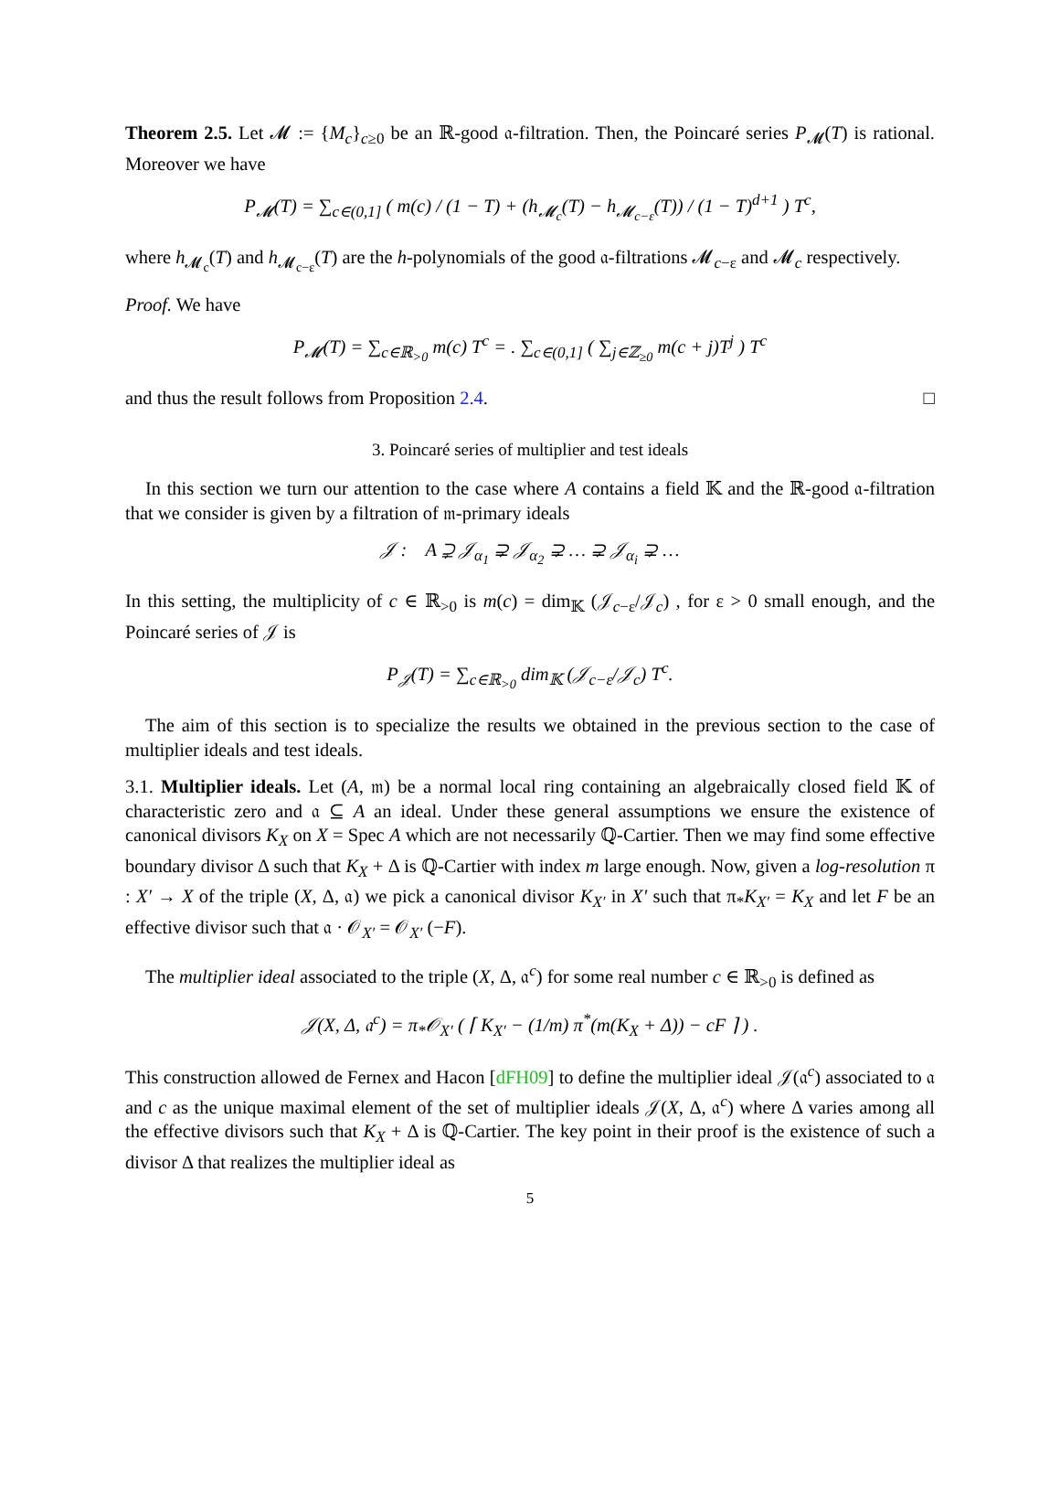Theorem 2.5. Let 𝓜 := {M<sub>c</sub>}<sub>c≥0</sub> be an ℝ-good 𝔞-filtration. Then, the Poincaré series P<sub>𝓜</sub>(T) is rational. Moreover we have
P<sub>𝓜</sub>(T) = ∑<sub>c∈(0,1]</sub> ( m(c) / (1 − T) + (h<sub>𝓜<sub>c</sub></sub>(T) − h<sub>𝓜<sub>c−ε</sub></sub>(T)) / (1 − T)<sup>d+1</sup> ) T<sup>c</sup>,
where h<sub>𝓜<sub>c</sub></sub>(T) and h<sub>𝓜<sub>c−ε</sub></sub>(T) are the h-polynomials of the good 𝔞-filtrations 𝓜<sub>c−ε</sub> and 𝓜<sub>c</sub> respectively.
Proof. We have
P<sub>𝓜</sub>(T) = ∑<sub>c∈ℝ<sub>>0</sub></sub> m(c) T<sup>c</sup> = . ∑<sub>c∈(0,1]</sub> ( ∑<sub>j∈ℤ<sub>≥0</sub></sub> m(c + j)T<sup>j</sup> ) T<sup>c</sup>
and thus the result follows from Proposition 2.4. □
3. Poincaré series of multiplier and test ideals
In this section we turn our attention to the case where A contains a field 𝕂 and the ℝ-good 𝔞-filtration that we consider is given by a filtration of 𝔪-primary ideals
𝒥 : A ⊋ 𝒥<sub>α<sub>1</sub></sub> ⊋ 𝒥<sub>α<sub>2</sub></sub> ⊋ … ⊋ 𝒥<sub>α<sub>i</sub></sub> ⊋ …
In this setting, the multiplicity of c ∈ ℝ<sub>>0</sub> is m(c) = dim<sub>𝕂</sub> (𝒥<sub>c−ε</sub>/𝒥<sub>c</sub>) , for ε > 0 small enough, and the Poincaré series of 𝒥 is
P<sub>𝒥</sub>(T) = ∑<sub>c∈ℝ<sub>>0</sub></sub> dim<sub>𝕂</sub> (𝒥<sub>c−ε</sub>/𝒥<sub>c</sub>) T<sup>c</sup>.
The aim of this section is to specialize the results we obtained in the previous section to the case of multiplier ideals and test ideals.
3.1. Multiplier ideals. Let (A, 𝔪) be a normal local ring containing an algebraically closed field 𝕂 of characteristic zero and 𝔞 ⊆ A an ideal. Under these general assumptions we ensure the existence of canonical divisors K<sub>X</sub> on X = Spec A which are not necessarily ℚ-Cartier. Then we may find some effective boundary divisor Δ such that K<sub>X</sub> + Δ is ℚ-Cartier with index m large enough. Now, given a log-resolution π : X′ → X of the triple (X, Δ, 𝔞) we pick a canonical divisor K<sub>X′</sub> in X′ such that π<sub>*</sub>K<sub>X′</sub> = K<sub>X</sub> and let F be an effective divisor such that 𝔞 · 𝒪<sub>X′</sub> = 𝒪<sub>X′</sub> (−F).
The multiplier ideal associated to the triple (X, Δ, 𝔞<sup>c</sup>) for some real number c ∈ ℝ<sub>>0</sub> is defined as
𝒥(X, Δ, 𝔞<sup>c</sup>) = π<sub>*</sub>𝒪<sub>X′</sub> ( ⌈ K<sub>X′</sub> − (1/m) π<sup>*</sup>(m(K<sub>X</sub> + Δ)) − cF ⌉ ) .
This construction allowed de Fernex and Hacon [dFH09] to define the multiplier ideal 𝒥(𝔞<sup>c</sup>) associated to 𝔞 and c as the unique maximal element of the set of multiplier ideals 𝒥(X, Δ, 𝔞<sup>c</sup>) where Δ varies among all the effective divisors such that K<sub>X</sub> + Δ is ℚ-Cartier. The key point in their proof is the existence of such a divisor Δ that realizes the multiplier ideal as
5